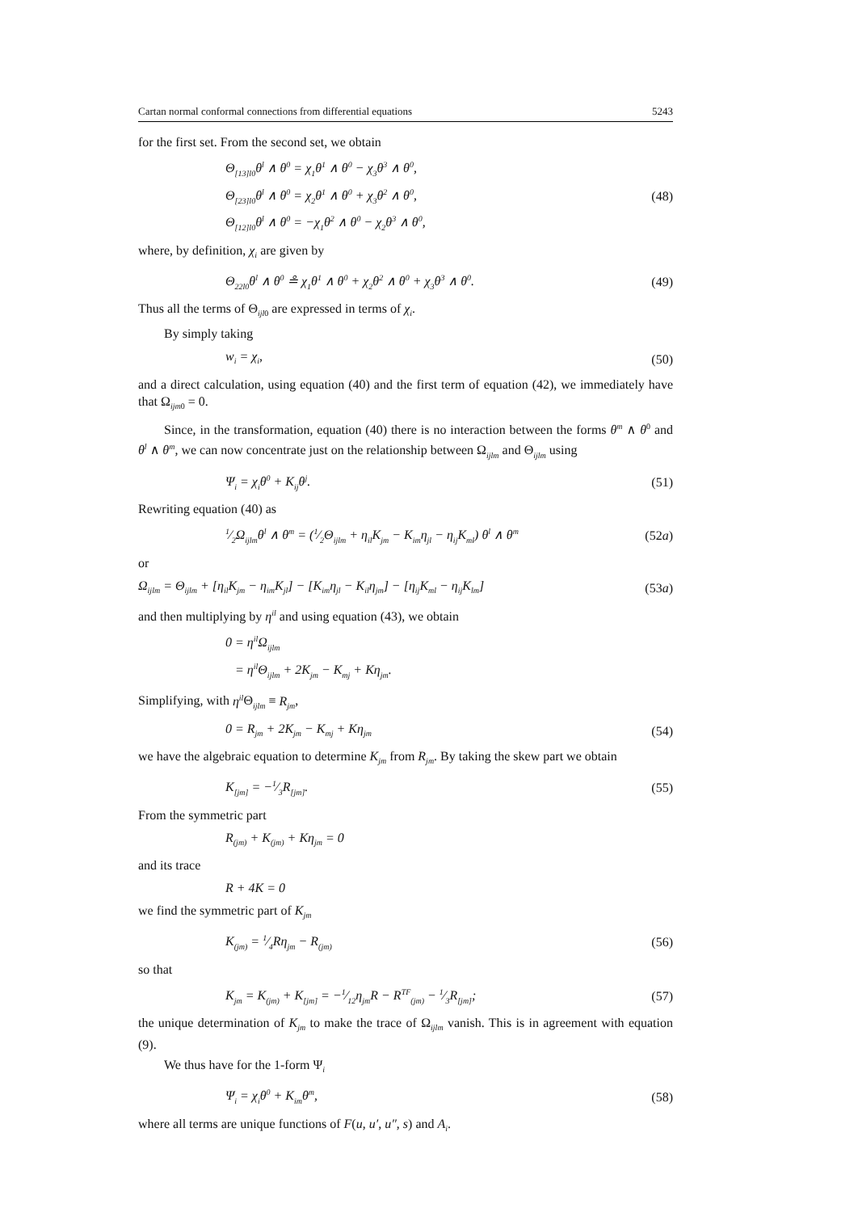Cartan normal conformal connections from differential equations 5243
for the first set. From the second set, we obtain
Θ<sub>[13]l0</sub>θ<sup>l</sup> ∧ θ<sup>0</sup> = χ<sub>1</sub>θ<sup>1</sup> ∧ θ<sup>0</sup> − χ<sub>3</sub>θ<sup>3</sup> ∧ θ<sup>0</sup>,
Θ<sub>[23]l0</sub>θ<sup>l</sup> ∧ θ<sup>0</sup> = χ<sub>2</sub>θ<sup>1</sup> ∧ θ<sup>0</sup> + χ<sub>3</sub>θ<sup>2</sup> ∧ θ<sup>0</sup>,
Θ<sub>[12]l0</sub>θ<sup>l</sup> ∧ θ<sup>0</sup> = −χ<sub>1</sub>θ<sup>2</sup> ∧ θ<sup>0</sup> − χ<sub>2</sub>θ<sup>3</sup> ∧ θ<sup>0</sup>,
(48)
where, by definition, χ<sub>i</sub> are given by
Θ<sub>22l0</sub>θ<sup>l</sup> ∧ θ<sup>0</sup> ≗ χ<sub>1</sub>θ<sup>1</sup> ∧ θ<sup>0</sup> + χ<sub>2</sub>θ<sup>2</sup> ∧ θ<sup>0</sup> + χ<sub>3</sub>θ<sup>3</sup> ∧ θ<sup>0</sup>.
(49)
Thus all the terms of Θ<sub>ijl0</sub> are expressed in terms of χ<sub>i</sub>.
By simply taking
w<sub>i</sub> = χ<sub>i</sub>, (50)
and a direct calculation, using equation (40) and the first term of equation (42), we immediately have that Ω<sub>ijm0</sub> = 0.
Since, in the transformation, equation (40) there is no interaction between the forms θ<sup>m</sup> ∧ θ<sup>0</sup> and θ<sup>l</sup> ∧ θ<sup>m</sup>, we can now concentrate just on the relationship between Ω<sub>ijlm</sub> and Θ<sub>ijlm</sub> using
Ψ<sub>i</sub> = χ<sub>i</sub>θ<sup>0</sup> + K<sub>ij</sub>θ<sup>j</sup>. (51)
Rewriting equation (40) as
1⁄2Ω<sub>ijlm</sub>θ<sup>l</sup> ∧ θ<sup>m</sup> = (1⁄2Θ<sub>ijlm</sub> + η<sub>il</sub>K<sub>jm</sub> − K<sub>im</sub>η<sub>jl</sub> − η<sub>ij</sub>K<sub>ml</sub>) θ<sup>l</sup> ∧ θ<sup>m</sup>
(52a)
or
Ω<sub>ijlm</sub> = Θ<sub>ijlm</sub> + [η<sub>il</sub>K<sub>jm</sub> − η<sub>im</sub>K<sub>jl</sub>] − [K<sub>im</sub>η<sub>jl</sub> − K<sub>il</sub>η<sub>jm</sub>] − [η<sub>ij</sub>K<sub>ml</sub> − η<sub>ij</sub>K<sub>lm</sub>]
(53a)
and then multiplying by η<sup>il</sup> and using equation (43), we obtain
0 = η<sup>il</sup>Ω<sub>ijlm</sub>
= η<sup>il</sup>Θ<sub>ijlm</sub> + 2K<sub>jm</sub> − K<sub>mj</sub> + Kη<sub>jm</sub>.
Simplifying, with η<sup>il</sup> Θ<sub>ijlm</sub> ≡ R<sub>jm</sub>,
0 = R<sub>jm</sub> + 2K<sub>jm</sub> − K<sub>mj</sub> + Kη<sub>jm</sub>
(54)
we have the algebraic equation to determine K<sub>jm</sub> from R<sub>jm</sub>. By taking the skew part we obtain
K<sub>[jm]</sub> = −1⁄3R<sub>[jm]</sub>. (55)
From the symmetric part
R<sub>(jm)</sub> + K<sub>(jm)</sub> + Kη<sub>jm</sub> = 0
and its trace
R + 4K = 0
we find the symmetric part of K<sub>jm</sub>
K<sub>(jm)</sub> = 1⁄4Rη<sub>jm</sub> − R<sub>(jm)</sub>
(56)
so that
K<sub>jm</sub> = K<sub>(jm)</sub> + K<sub>[jm]</sub> = −1⁄12η<sub>jm</sub>R − R<sup>TF</sup><sub>(jm)</sub> − 1⁄3R<sub>[jm]</sub>;
(57)
the unique determination of K<sub>jm</sub> to make the trace of Ω<sub>ijlm</sub> vanish. This is in agreement with equation (9).
We thus have for the 1-form Ψ<sub>i</sub>
Ψ<sub>i</sub> = χ<sub>i</sub>θ<sup>0</sup> + K<sub>im</sub>θ<sup>m</sup>, (58)
where all terms are unique functions of F(u, u′, u″, s) and A<sub>i</sub>.